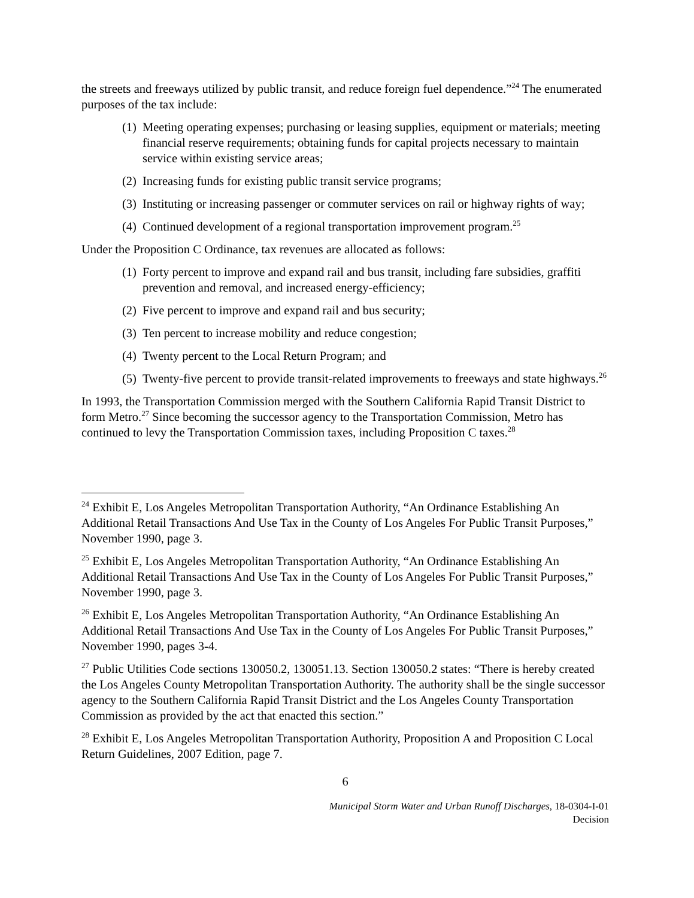the streets and freeways utilized by public transit, and reduce foreign fuel dependence.”<sup>24</sup> The enumerated purposes of the tax include:
(1) Meeting operating expenses; purchasing or leasing supplies, equipment or materials; meeting financial reserve requirements; obtaining funds for capital projects necessary to maintain service within existing service areas;
(2) Increasing funds for existing public transit service programs;
(3) Instituting or increasing passenger or commuter services on rail or highway rights of way;
(4) Continued development of a regional transportation improvement program.<sup>25</sup>
Under the Proposition C Ordinance, tax revenues are allocated as follows:
(1) Forty percent to improve and expand rail and bus transit, including fare subsidies, graffiti prevention and removal, and increased energy-efficiency;
(2) Five percent to improve and expand rail and bus security;
(3) Ten percent to increase mobility and reduce congestion;
(4) Twenty percent to the Local Return Program; and
(5) Twenty-five percent to provide transit-related improvements to freeways and state highways.<sup>26</sup>
In 1993, the Transportation Commission merged with the Southern California Rapid Transit District to form Metro.<sup>27</sup> Since becoming the successor agency to the Transportation Commission, Metro has continued to levy the Transportation Commission taxes, including Proposition C taxes.<sup>28</sup>
<sup>24</sup> Exhibit E, Los Angeles Metropolitan Transportation Authority, “An Ordinance Establishing An Additional Retail Transactions And Use Tax in the County of Los Angeles For Public Transit Purposes,” November 1990, page 3.
<sup>25</sup> Exhibit E, Los Angeles Metropolitan Transportation Authority, “An Ordinance Establishing An Additional Retail Transactions And Use Tax in the County of Los Angeles For Public Transit Purposes,” November 1990, page 3.
<sup>26</sup> Exhibit E, Los Angeles Metropolitan Transportation Authority, “An Ordinance Establishing An Additional Retail Transactions And Use Tax in the County of Los Angeles For Public Transit Purposes,” November 1990, pages 3-4.
<sup>27</sup> Public Utilities Code sections 130050.2, 130051.13. Section 130050.2 states: “There is hereby created the Los Angeles County Metropolitan Transportation Authority. The authority shall be the single successor agency to the Southern California Rapid Transit District and the Los Angeles County Transportation Commission as provided by the act that enacted this section.”
<sup>28</sup> Exhibit E, Los Angeles Metropolitan Transportation Authority, Proposition A and Proposition C Local Return Guidelines, 2007 Edition, page 7.
6
Municipal Storm Water and Urban Runoff Discharges, 18-0304-I-01
Decision